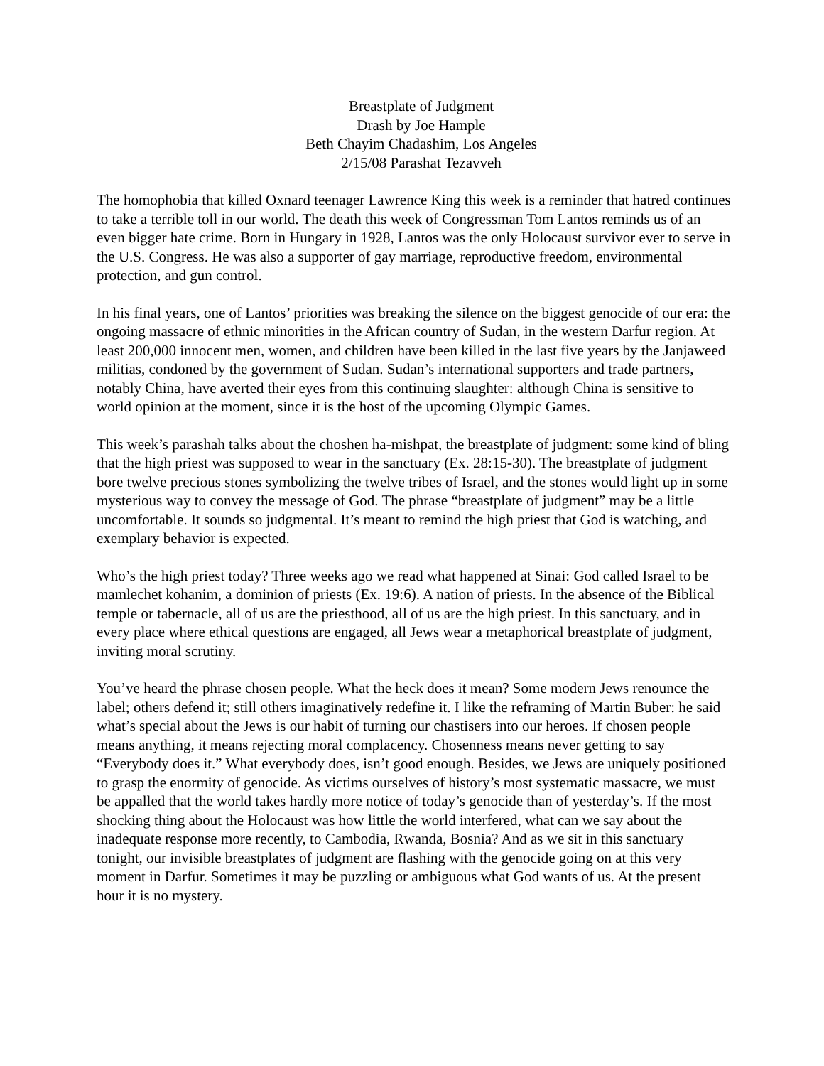Breastplate of Judgment
Drash by Joe Hample
Beth Chayim Chadashim, Los Angeles
2/15/08 Parashat Tezavveh
The homophobia that killed Oxnard teenager Lawrence King this week is a reminder that hatred continues to take a terrible toll in our world. The death this week of Congressman Tom Lantos reminds us of an even bigger hate crime. Born in Hungary in 1928, Lantos was the only Holocaust survivor ever to serve in the U.S. Congress. He was also a supporter of gay marriage, reproductive freedom, environmental protection, and gun control.
In his final years, one of Lantos’ priorities was breaking the silence on the biggest genocide of our era: the ongoing massacre of ethnic minorities in the African country of Sudan, in the western Darfur region. At least 200,000 innocent men, women, and children have been killed in the last five years by the Janjaweed militias, condoned by the government of Sudan. Sudan’s international supporters and trade partners, notably China, have averted their eyes from this continuing slaughter: although China is sensitive to world opinion at the moment, since it is the host of the upcoming Olympic Games.
This week’s parashah talks about the choshen ha-mishpat, the breastplate of judgment: some kind of bling that the high priest was supposed to wear in the sanctuary (Ex. 28:15-30). The breastplate of judgment bore twelve precious stones symbolizing the twelve tribes of Israel, and the stones would light up in some mysterious way to convey the message of God. The phrase “breastplate of judgment” may be a little uncomfortable. It sounds so judgmental. It’s meant to remind the high priest that God is watching, and exemplary behavior is expected.
Who’s the high priest today? Three weeks ago we read what happened at Sinai: God called Israel to be mamlechet kohanim, a dominion of priests (Ex. 19:6). A nation of priests. In the absence of the Biblical temple or tabernacle, all of us are the priesthood, all of us are the high priest. In this sanctuary, and in every place where ethical questions are engaged, all Jews wear a metaphorical breastplate of judgment, inviting moral scrutiny.
You’ve heard the phrase chosen people. What the heck does it mean? Some modern Jews renounce the label; others defend it; still others imaginatively redefine it. I like the reframing of Martin Buber: he said what’s special about the Jews is our habit of turning our chastisers into our heroes. If chosen people means anything, it means rejecting moral complacency. Chosenness means never getting to say “Everybody does it.” What everybody does, isn’t good enough. Besides, we Jews are uniquely positioned to grasp the enormity of genocide. As victims ourselves of history’s most systematic massacre, we must be appalled that the world takes hardly more notice of today’s genocide than of yesterday’s. If the most shocking thing about the Holocaust was how little the world interfered, what can we say about the inadequate response more recently, to Cambodia, Rwanda, Bosnia? And as we sit in this sanctuary tonight, our invisible breastplates of judgment are flashing with the genocide going on at this very moment in Darfur. Sometimes it may be puzzling or ambiguous what God wants of us. At the present hour it is no mystery.